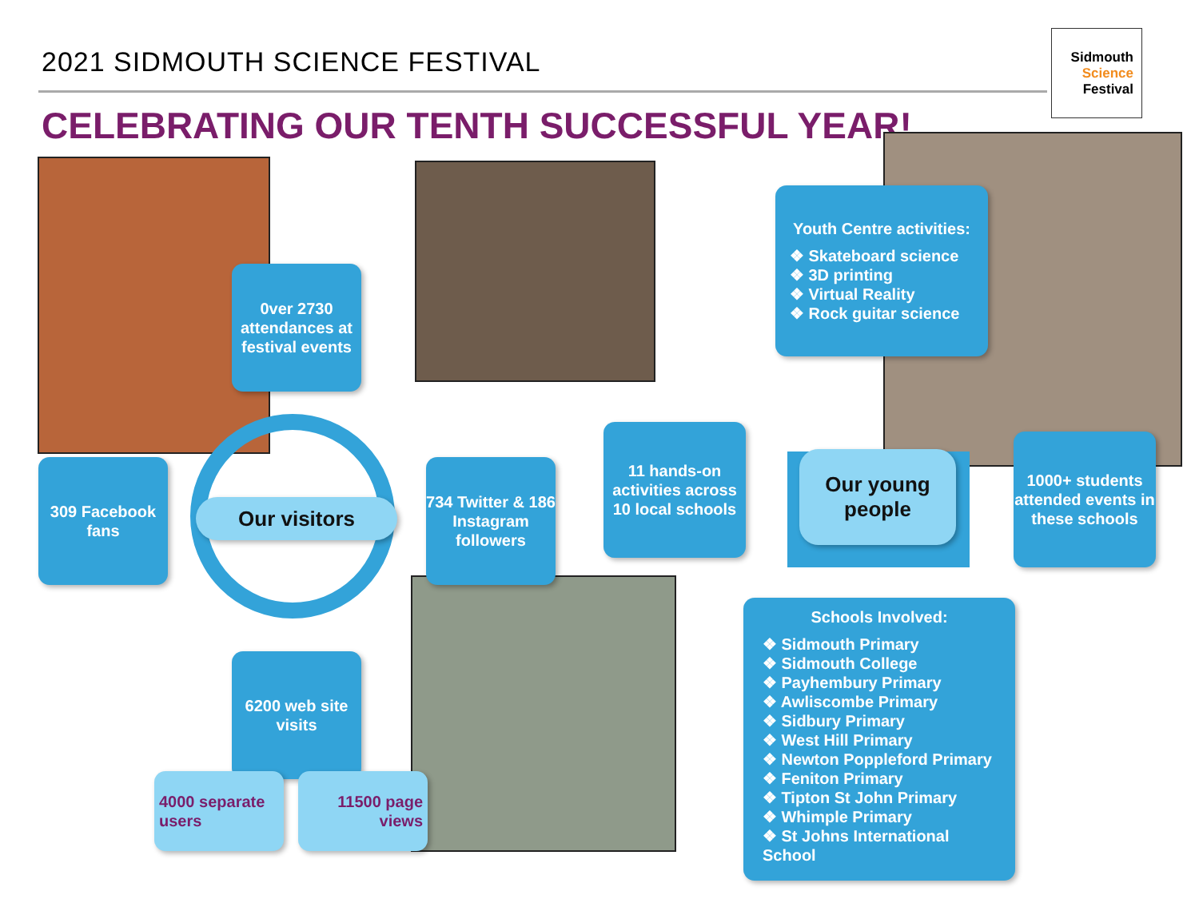2021 SIDMOUTH SCIENCE FESTIVAL
Sidmouth
Science
Festival
CELEBRATING OUR TENTH SUCCESSFUL YEAR!
0ver 2730 attendances at festival events
309 Facebook fans
Our visitors
734 Twitter & 186 Instagram followers
6200 web site visits
4000 separate users
11500 page views
Youth Centre activities:
❖ Skateboard science
❖ 3D printing
❖ Virtual Reality
❖ Rock guitar science
11 hands-on activities across 10 local schools
Our young people
1000+ students attended events in these schools
Schools Involved:
❖ Sidmouth Primary
❖ Sidmouth College
❖ Payhembury Primary
❖ Awliscombe Primary
❖ Sidbury Primary
❖ West Hill Primary
❖ Newton Poppleford Primary
❖ Feniton Primary
❖ Tipton St John Primary
❖ Whimple Primary
❖ St Johns International School